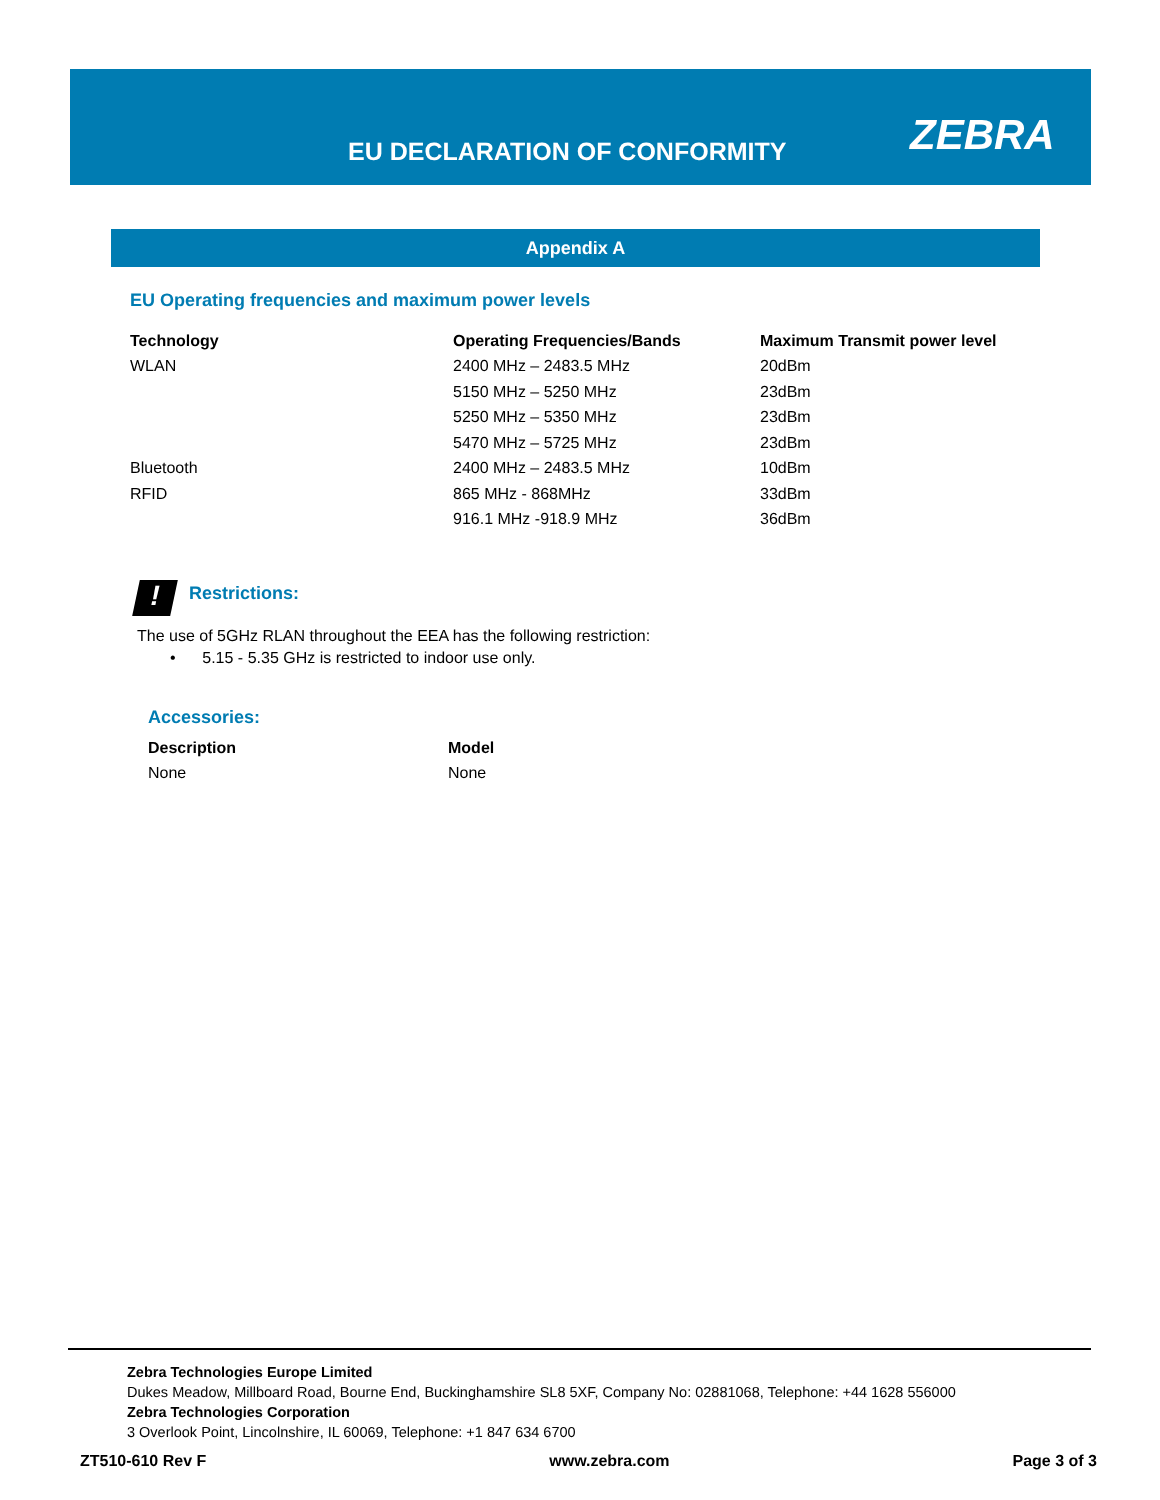EU DECLARATION OF CONFORMITY ZEBRA
Appendix A
EU Operating frequencies and maximum power levels
| Technology | Operating Frequencies/Bands | Maximum Transmit power level |
| --- | --- | --- |
| WLAN | 2400 MHz – 2483.5 MHz | 20dBm |
| | 5150 MHz – 5250 MHz | 23dBm |
| | 5250 MHz – 5350 MHz | 23dBm |
| | 5470 MHz – 5725 MHz | 23dBm |
| Bluetooth | 2400 MHz – 2483.5 MHz | 10dBm |
| RFID | 865 MHz - 868MHz | 33dBm |
| | 916.1 MHz -918.9 MHz | 36dBm |
! Restrictions:
The use of 5GHz RLAN throughout the EEA has the following restriction:
• 5.15 - 5.35 GHz is restricted to indoor use only.
Accessories:
| Description | Model |
| --- | --- |
| None | None |
Zebra Technologies Europe Limited
Dukes Meadow, Millboard Road, Bourne End, Buckinghamshire SL8 5XF, Company No: 02881068, Telephone: +44 1628 556000
Zebra Technologies Corporation
3 Overlook Point, Lincolnshire, IL 60069, Telephone: +1 847 634 6700
ZT510-610 Rev F www.zebra.com Page 3 of 3